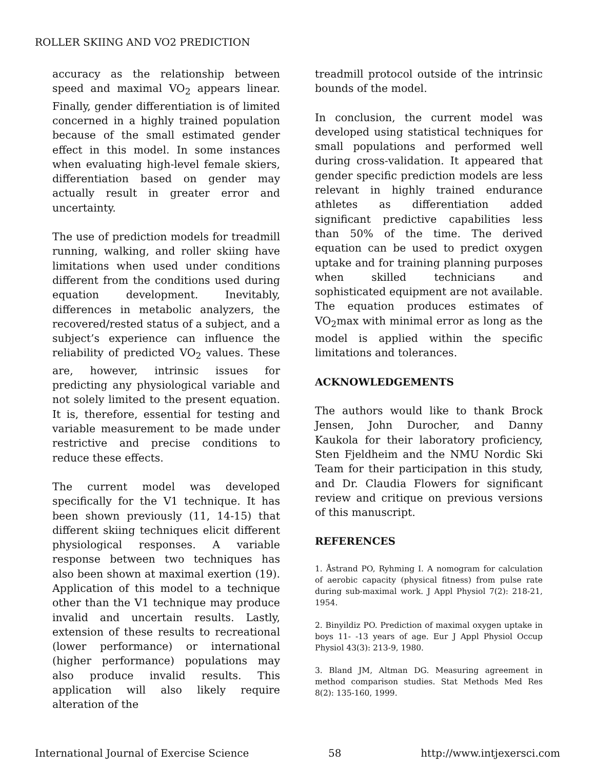ROLLER SKIING AND VO2 PREDICTION
accuracy as the relationship between speed and maximal VO<sub>2</sub> appears linear. Finally, gender differentiation is of limited concerned in a highly trained population because of the small estimated gender effect in this model. In some instances when evaluating high-level female skiers, differentiation based on gender may actually result in greater error and uncertainty.
The use of prediction models for treadmill running, walking, and roller skiing have limitations when used under conditions different from the conditions used during equation development. Inevitably, differences in metabolic analyzers, the recovered/rested status of a subject, and a subject’s experience can influence the reliability of predicted VO<sub>2</sub> values. These are, however, intrinsic issues for predicting any physiological variable and not solely limited to the present equation. It is, therefore, essential for testing and variable measurement to be made under restrictive and precise conditions to reduce these effects.
The current model was developed specifically for the V1 technique. It has been shown previously (11, 14-15) that different skiing techniques elicit different physiological responses. A variable response between two techniques has also been shown at maximal exertion (19). Application of this model to a technique other than the V1 technique may produce invalid and uncertain results. Lastly, extension of these results to recreational (lower performance) or international (higher performance) populations may also produce invalid results. This application will also likely require alteration of the
treadmill protocol outside of the intrinsic bounds of the model.
In conclusion, the current model was developed using statistical techniques for small populations and performed well during cross-validation. It appeared that gender specific prediction models are less relevant in highly trained endurance athletes as differentiation added significant predictive capabilities less than 50% of the time. The derived equation can be used to predict oxygen uptake and for training planning purposes when skilled technicians and sophisticated equipment are not available. The equation produces estimates of VO<sub>2</sub>max with minimal error as long as the model is applied within the specific limitations and tolerances.
ACKNOWLEDGEMENTS
The authors would like to thank Brock Jensen, John Durocher, and Danny Kaukola for their laboratory proficiency, Sten Fjeldheim and the NMU Nordic Ski Team for their participation in this study, and Dr. Claudia Flowers for significant review and critique on previous versions of this manuscript.
REFERENCES
1. Åstrand PO, Ryhming I. A nomogram for calculation of aerobic capacity (physical fitness) from pulse rate during sub-maximal work. J Appl Physiol 7(2): 218-21, 1954.
2. Binyildiz PO. Prediction of maximal oxygen uptake in boys 11- -13 years of age. Eur J Appl Physiol Occup Physiol 43(3): 213-9, 1980.
3. Bland JM, Altman DG. Measuring agreement in method comparison studies. Stat Methods Med Res 8(2): 135-160, 1999.
International Journal of Exercise Science 58 http://www.intjexersci.com